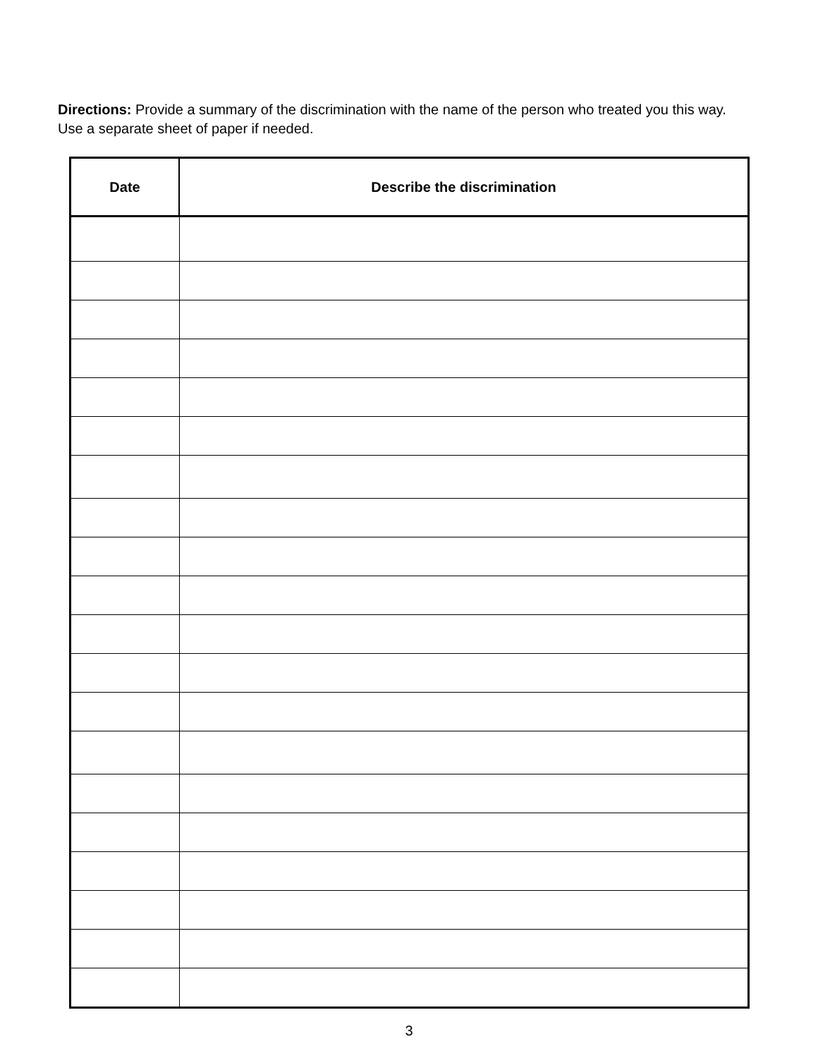Directions: Provide a summary of the discrimination with the name of the person who treated you this way. Use a separate sheet of paper if needed.
| Date | Describe the discrimination |
| --- | --- |
3